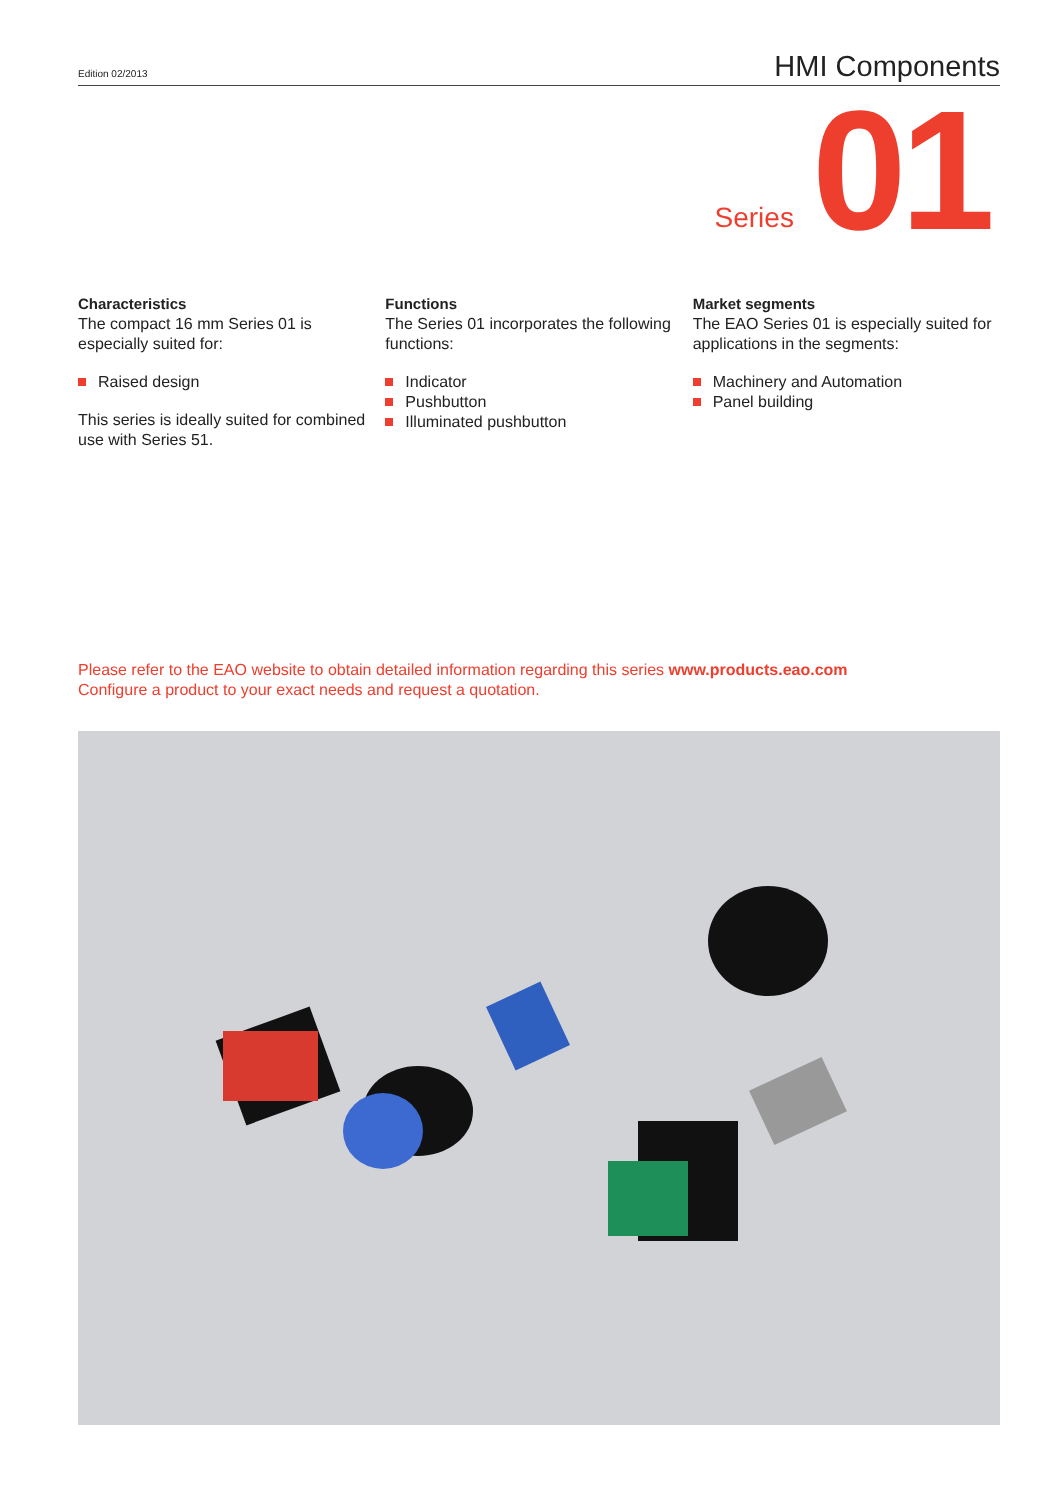Edition 02/2013 HMI Components
Series 01
Characteristics
The compact 16 mm Series 01 is especially suited for:
Raised design
This series is ideally suited for combined use with Series 51.
Functions
The Series 01 incorporates the following functions:
Indicator
Pushbutton
Illuminated pushbutton
Market segments
The EAO Series 01 is especially suited for applications in the segments:
Machinery and Automation
Panel building
Please refer to the EAO website to obtain detailed information regarding this series www.products.eao.com
Configure a product to your exact needs and request a quotation.